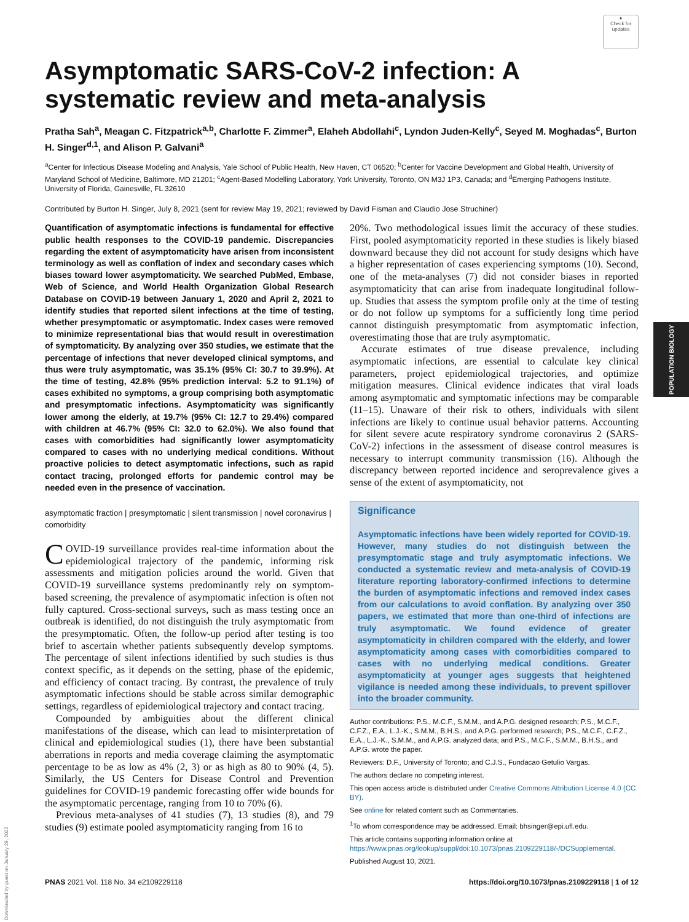●
Check for
updates
Asymptomatic SARS-CoV-2 infection: A systematic review and meta-analysis
Pratha Sah<sup>a</sup>, Meagan C. Fitzpatrick<sup>a,b</sup>, Charlotte F. Zimmer<sup>a</sup>, Elaheh Abdollahi<sup>c</sup>, Lyndon Juden-Kelly<sup>c</sup>, Seyed M. Moghadas<sup>c</sup>, Burton H. Singer<sup>d,1</sup>, and Alison P. Galvani<sup>a</sup>
<sup>a</sup> Center for Infectious Disease Modeling and Analysis, Yale School of Public Health, New Haven, CT 06520; <sup>b</sup>Center for Vaccine Development and Global Health, University of Maryland School of Medicine, Baltimore, MD 21201; <sup>c</sup>Agent-Based Modelling Laboratory, York University, Toronto, ON M3J 1P3, Canada; and <sup>d</sup>Emerging Pathogens Institute, University of Florida, Gainesville, FL 32610
Contributed by Burton H. Singer, July 8, 2021 (sent for review May 19, 2021; reviewed by David Fisman and Claudio Jose Struchiner)
Quantification of asymptomatic infections is fundamental for effective public health responses to the COVID-19 pandemic. Discrepancies regarding the extent of asymptomaticity have arisen from inconsistent terminology as well as conflation of index and secondary cases which biases toward lower asymptomaticity. We searched PubMed, Embase, Web of Science, and World Health Organization Global Research Database on COVID-19 between January 1, 2020 and April 2, 2021 to identify studies that reported silent infections at the time of testing, whether presymptomatic or asymptomatic. Index cases were removed to minimize representational bias that would result in overestimation of symptomaticity. By analyzing over 350 studies, we estimate that the percentage of infections that never developed clinical symptoms, and thus were truly asymptomatic, was 35.1% (95% CI: 30.7 to 39.9%). At the time of testing, 42.8% (95% prediction interval: 5.2 to 91.1%) of cases exhibited no symptoms, a group comprising both asymptomatic and presymptomatic infections. Asymptomaticity was significantly lower among the elderly, at 19.7% (95% CI: 12.7 to 29.4%) compared with children at 46.7% (95% CI: 32.0 to 62.0%). We also found that cases with comorbidities had significantly lower asymptomaticity compared to cases with no underlying medical conditions. Without proactive policies to detect asymptomatic infections, such as rapid contact tracing, prolonged efforts for pandemic control may be needed even in the presence of vaccination.
asymptomatic fraction | presymptomatic | silent transmission | novel coronavirus | comorbidity
COVID-19 surveillance provides real-time information about the epidemiological trajectory of the pandemic, informing risk assessments and mitigation policies around the world. Given that COVID-19 surveillance systems predominantly rely on symptom-based screening, the prevalence of asymptomatic infection is often not fully captured. Cross-sectional surveys, such as mass testing once an outbreak is identified, do not distinguish the truly asymptomatic from the presymptomatic. Often, the follow-up period after testing is too brief to ascertain whether patients subsequently develop symptoms. The percentage of silent infections identified by such studies is thus context specific, as it depends on the setting, phase of the epidemic, and efficiency of contact tracing. By contrast, the prevalence of truly asymptomatic infections should be stable across similar demographic settings, regardless of epidemiological trajectory and contact tracing.
Compounded by ambiguities about the different clinical manifestations of the disease, which can lead to misinterpretation of clinical and epidemiological studies (1), there have been substantial aberrations in reports and media coverage claiming the asymptomatic percentage to be as low as 4% (2, 3) or as high as 80 to 90% (4, 5). Similarly, the US Centers for Disease Control and Prevention guidelines for COVID-19 pandemic forecasting offer wide bounds for the asymptomatic percentage, ranging from 10 to 70% (6).
Previous meta-analyses of 41 studies (7), 13 studies (8), and 79 studies (9) estimate pooled asymptomaticity ranging from 16 to
20%. Two methodological issues limit the accuracy of these studies. First, pooled asymptomaticity reported in these studies is likely biased downward because they did not account for study designs which have a higher representation of cases experiencing symptoms (10). Second, one of the meta-analyses (7) did not consider biases in reported asymptomaticity that can arise from inadequate longitudinal follow-up. Studies that assess the symptom profile only at the time of testing or do not follow up symptoms for a sufficiently long time period cannot distinguish presymptomatic from asymptomatic infection, overestimating those that are truly asymptomatic.
Accurate estimates of true disease prevalence, including asymptomatic infections, are essential to calculate key clinical parameters, project epidemiological trajectories, and optimize mitigation measures. Clinical evidence indicates that viral loads among asymptomatic and symptomatic infections may be comparable (11–15). Unaware of their risk to others, individuals with silent infections are likely to continue usual behavior patterns. Accounting for silent severe acute respiratory syndrome coronavirus 2 (SARS-CoV-2) infections in the assessment of disease control measures is necessary to interrupt community transmission (16). Although the discrepancy between reported incidence and seroprevalence gives a sense of the extent of asymptomaticity, not
Significance
Asymptomatic infections have been widely reported for COVID-19. However, many studies do not distinguish between the presymptomatic stage and truly asymptomatic infections. We conducted a systematic review and meta-analysis of COVID-19 literature reporting laboratory-confirmed infections to determine the burden of asymptomatic infections and removed index cases from our calculations to avoid conflation. By analyzing over 350 papers, we estimated that more than one-third of infections are truly asymptomatic. We found evidence of greater asymptomaticity in children compared with the elderly, and lower asymptomaticity among cases with comorbidities compared to cases with no underlying medical conditions. Greater asymptomaticity at younger ages suggests that heightened vigilance is needed among these individuals, to prevent spillover into the broader community.
Author contributions: P.S., M.C.F., S.M.M., and A.P.G. designed research; P.S., M.C.F., C.F.Z., E.A., L.J.-K., S.M.M., B.H.S., and A.P.G. performed research; P.S., M.C.F., C.F.Z., E.A., L.J.-K., S.M.M., and A.P.G. analyzed data; and P.S., M.C.F., S.M.M., B.H.S., and A.P.G. wrote the paper.
Reviewers: D.F., University of Toronto; and C.J.S., Fundacao Getulio Vargas.
The authors declare no competing interest.
This open access article is distributed under Creative Commons Attribution License 4.0 (CC BY).
See online for related content such as Commentaries.
<sup>1</sup> To whom correspondence may be addressed. Email: bhsinger@epi.ufl.edu.
This article contains supporting information online at https://www.pnas.org/lookup/suppl/doi:10.1073/pnas.2109229118/-/DCSupplemental.
Published August 10, 2021.
PNAS 2021 Vol. 118 No. 34 e2109229118 https://doi.org/10.1073/pnas.2109229118 | 1 of 12
POPULATION BIOLOGY
Downloaded by guest on January 29, 2022